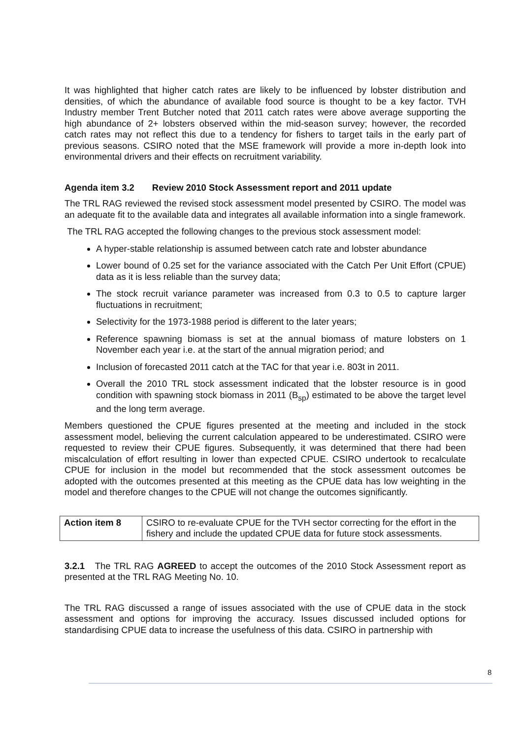It was highlighted that higher catch rates are likely to be influenced by lobster distribution and densities, of which the abundance of available food source is thought to be a key factor. TVH Industry member Trent Butcher noted that 2011 catch rates were above average supporting the high abundance of 2+ lobsters observed within the mid-season survey; however, the recorded catch rates may not reflect this due to a tendency for fishers to target tails in the early part of previous seasons. CSIRO noted that the MSE framework will provide a more in-depth look into environmental drivers and their effects on recruitment variability.
Agenda item 3.2 Review 2010 Stock Assessment report and 2011 update
The TRL RAG reviewed the revised stock assessment model presented by CSIRO. The model was an adequate fit to the available data and integrates all available information into a single framework.
The TRL RAG accepted the following changes to the previous stock assessment model:
A hyper-stable relationship is assumed between catch rate and lobster abundance
Lower bound of 0.25 set for the variance associated with the Catch Per Unit Effort (CPUE) data as it is less reliable than the survey data;
The stock recruit variance parameter was increased from 0.3 to 0.5 to capture larger fluctuations in recruitment;
Selectivity for the 1973-1988 period is different to the later years;
Reference spawning biomass is set at the annual biomass of mature lobsters on 1 November each year i.e. at the start of the annual migration period; and
Inclusion of forecasted 2011 catch at the TAC for that year i.e. 803t in 2011.
Overall the 2010 TRL stock assessment indicated that the lobster resource is in good condition with spawning stock biomass in 2011 (B<sub>sp</sub>) estimated to be above the target level and the long term average.
Members questioned the CPUE figures presented at the meeting and included in the stock assessment model, believing the current calculation appeared to be underestimated. CSIRO were requested to review their CPUE figures. Subsequently, it was determined that there had been miscalculation of effort resulting in lower than expected CPUE. CSIRO undertook to recalculate CPUE for inclusion in the model but recommended that the stock assessment outcomes be adopted with the outcomes presented at this meeting as the CPUE data has low weighting in the model and therefore changes to the CPUE will not change the outcomes significantly.
| Action item 8 | CSIRO to re-evaluate CPUE for the TVH sector correcting for the effort in the fishery and include the updated CPUE data for future stock assessments. |
3.2.1 The TRL RAG AGREED to accept the outcomes of the 2010 Stock Assessment report as presented at the TRL RAG Meeting No. 10.
The TRL RAG discussed a range of issues associated with the use of CPUE data in the stock assessment and options for improving the accuracy. Issues discussed included options for standardising CPUE data to increase the usefulness of this data. CSIRO in partnership with
8